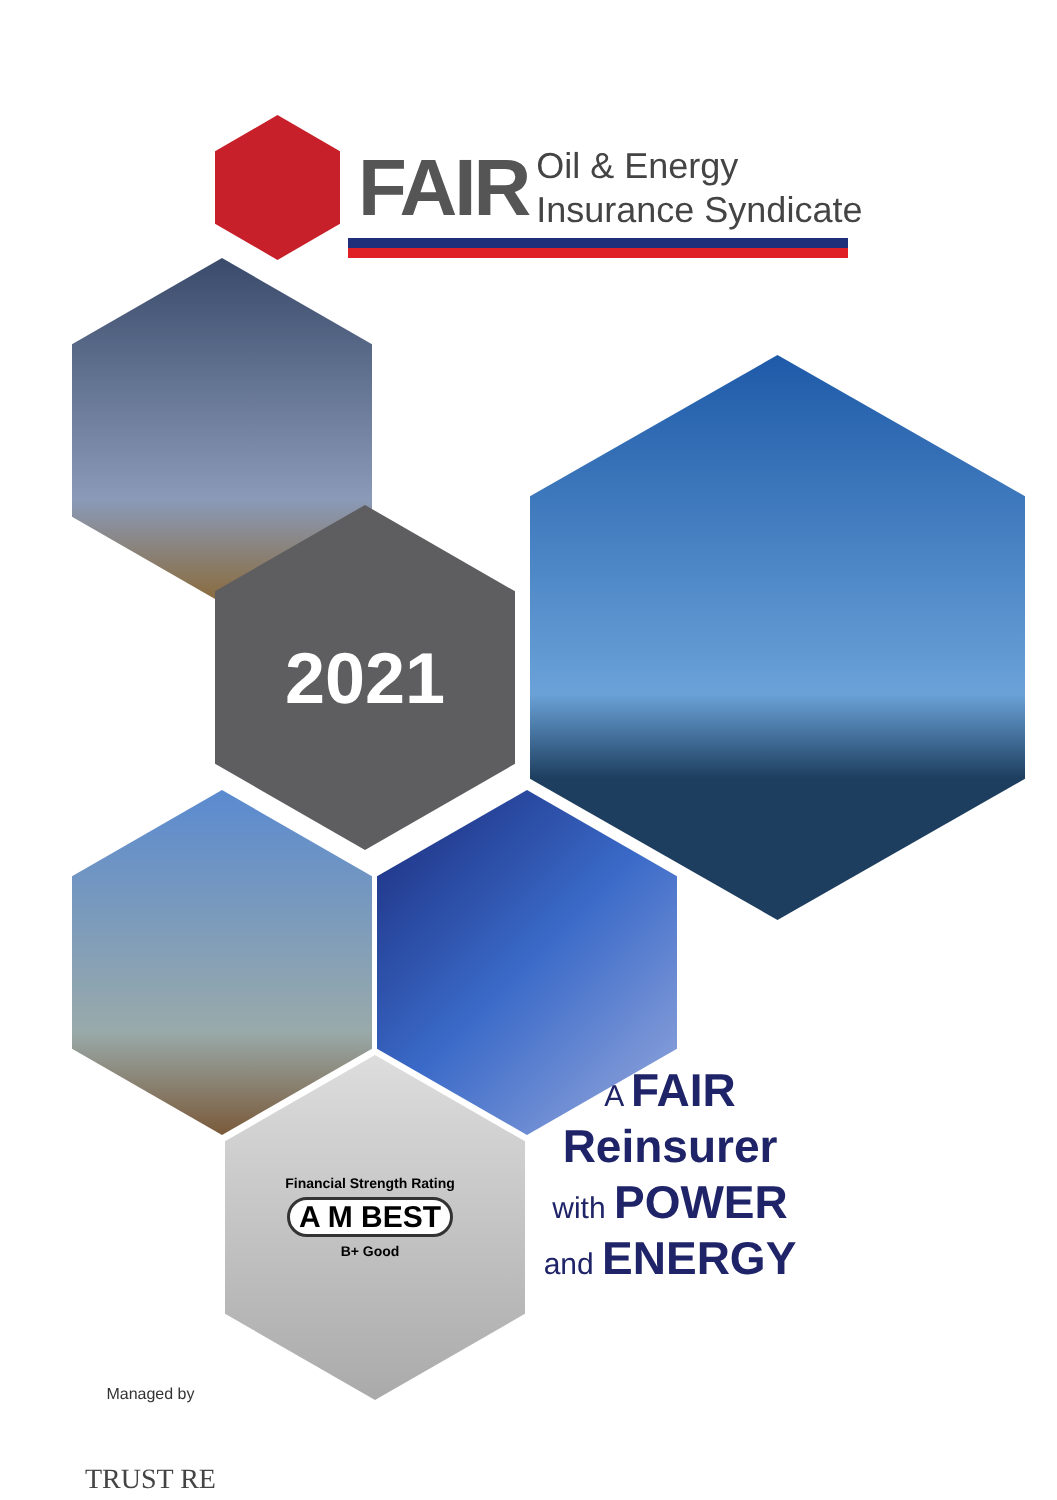FAIR
Oil & Energy
Insurance Syndicate
2021
Financial Strength Rating
A M BEST
B+ Good
A FAIR
Reinsurer
with POWER
and ENERGY
Managed by
TRUST RE